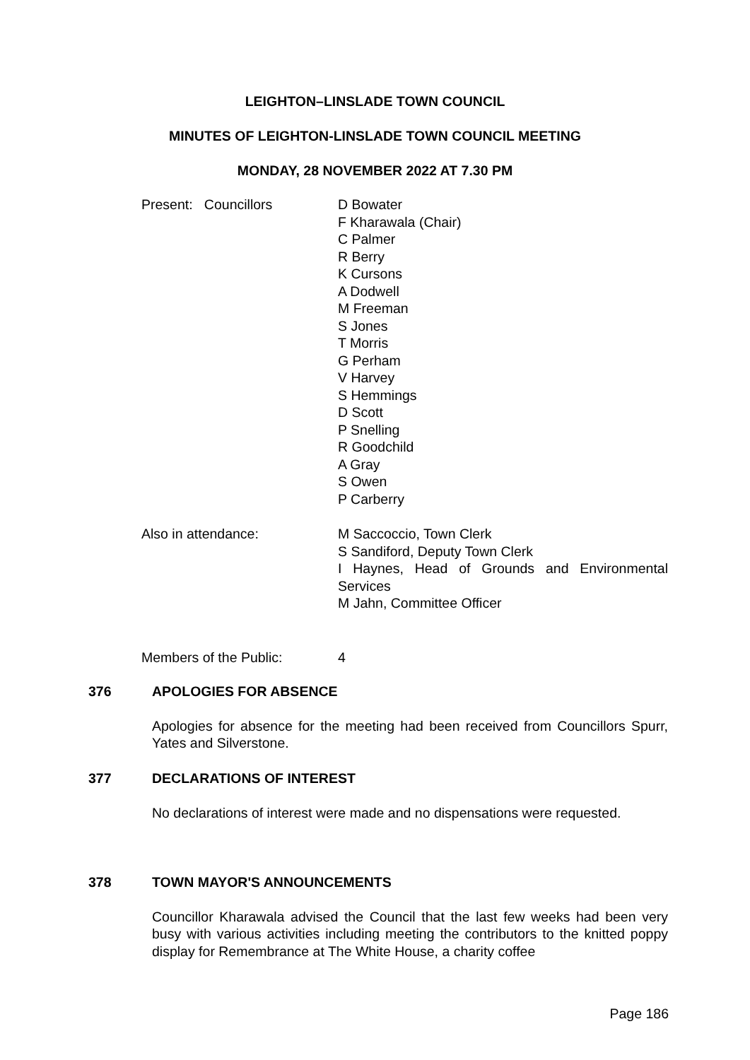LEIGHTON–LINSLADE TOWN COUNCIL
MINUTES OF LEIGHTON-LINSLADE TOWN COUNCIL MEETING
MONDAY, 28 NOVEMBER 2022 AT 7.30 PM
Present: Councillors D Bowater
F Kharawala (Chair)
C Palmer
R Berry
K Cursons
A Dodwell
M Freeman
S Jones
T Morris
G Perham
V Harvey
S Hemmings
D Scott
P Snelling
R Goodchild
A Gray
S Owen
P Carberry
Also in attendance: M Saccoccio, Town Clerk
S Sandiford, Deputy Town Clerk
I Haynes, Head of Grounds and Environmental Services
M Jahn, Committee Officer
Members of the Public: 4
376 APOLOGIES FOR ABSENCE
Apologies for absence for the meeting had been received from Councillors Spurr, Yates and Silverstone.
377 DECLARATIONS OF INTEREST
No declarations of interest were made and no dispensations were requested.
378 TOWN MAYOR'S ANNOUNCEMENTS
Councillor Kharawala advised the Council that the last few weeks had been very busy with various activities including meeting the contributors to the knitted poppy display for Remembrance at The White House, a charity coffee
Page 186